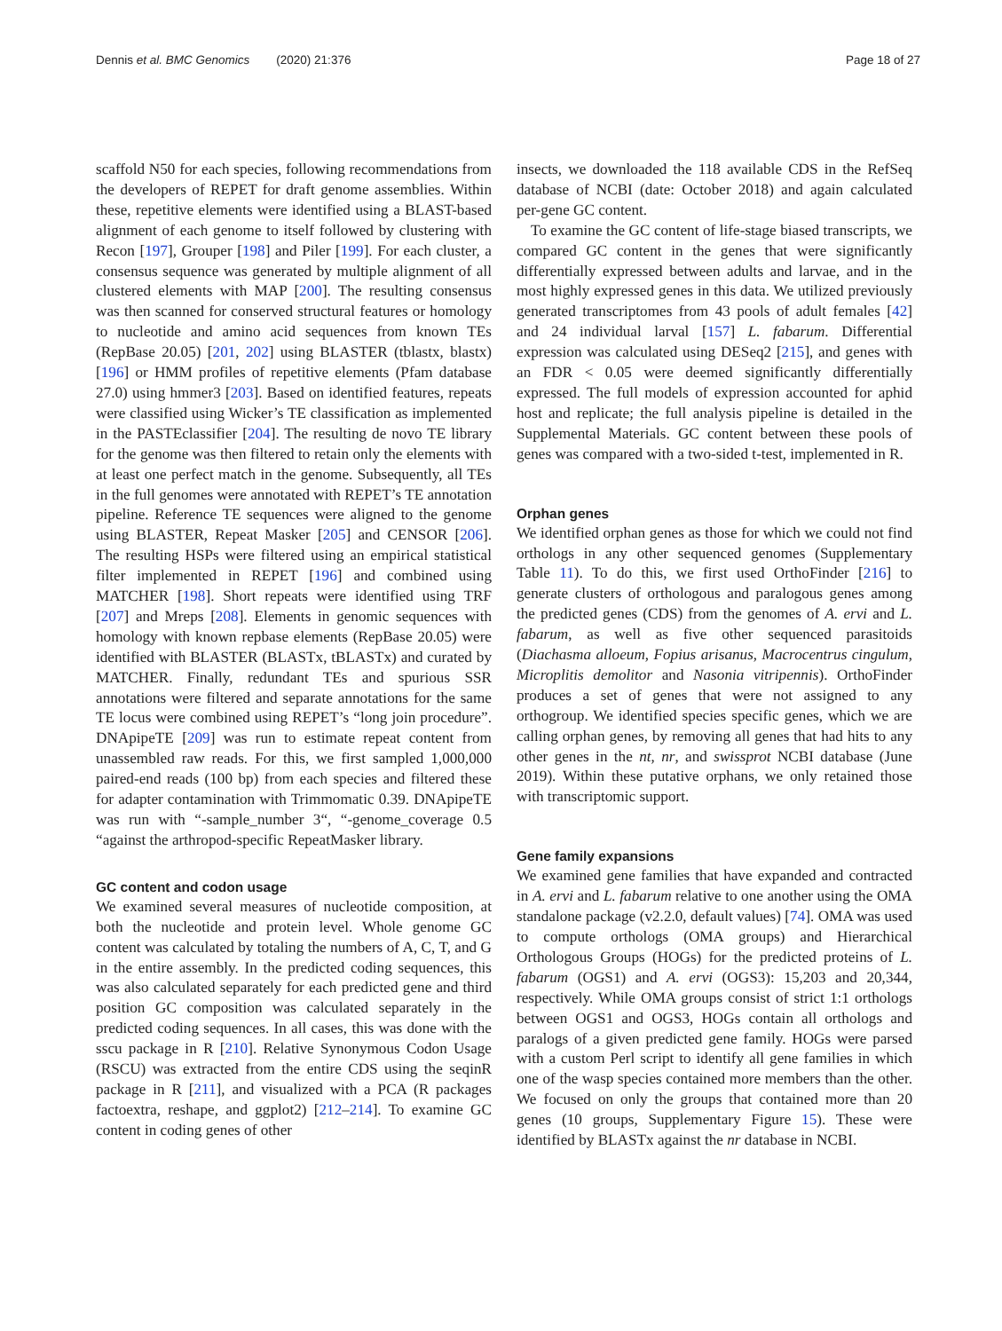Dennis et al. BMC Genomics (2020) 21:376 Page 18 of 27
scaffold N50 for each species, following recommendations from the developers of REPET for draft genome assemblies. Within these, repetitive elements were identified using a BLAST-based alignment of each genome to itself followed by clustering with Recon [197], Grouper [198] and Piler [199]. For each cluster, a consensus sequence was generated by multiple alignment of all clustered elements with MAP [200]. The resulting consensus was then scanned for conserved structural features or homology to nucleotide and amino acid sequences from known TEs (RepBase 20.05) [201, 202] using BLASTER (tblastx, blastx) [196] or HMM profiles of repetitive elements (Pfam database 27.0) using hmmer3 [203]. Based on identified features, repeats were classified using Wicker’s TE classification as implemented in the PASTEclassifier [204]. The resulting de novo TE library for the genome was then filtered to retain only the elements with at least one perfect match in the genome. Subsequently, all TEs in the full genomes were annotated with REPET’s TE annotation pipeline. Reference TE sequences were aligned to the genome using BLASTER, Repeat Masker [205] and CENSOR [206]. The resulting HSPs were filtered using an empirical statistical filter implemented in REPET [196] and combined using MATCHER [198]. Short repeats were identified using TRF [207] and Mreps [208]. Elements in genomic sequences with homology with known repbase elements (RepBase 20.05) were identified with BLASTER (BLASTx, tBLASTx) and curated by MATCHER. Finally, redundant TEs and spurious SSR annotations were filtered and separate annotations for the same TE locus were combined using REPET’s “long join procedure”. DNApipeTE [209] was run to estimate repeat content from unassembled raw reads. For this, we first sampled 1,000,000 paired-end reads (100 bp) from each species and filtered these for adapter contamination with Trimmomatic 0.39. DNApipeTE was run with “-sample_number 3“, “-genome_coverage 0.5 “against the arthropod-specific RepeatMasker library.
GC content and codon usage
We examined several measures of nucleotide composition, at both the nucleotide and protein level. Whole genome GC content was calculated by totaling the numbers of A, C, T, and G in the entire assembly. In the predicted coding sequences, this was also calculated separately for each predicted gene and third position GC composition was calculated separately in the predicted coding sequences. In all cases, this was done with the sscu package in R [210]. Relative Synonymous Codon Usage (RSCU) was extracted from the entire CDS using the seqinR package in R [211], and visualized with a PCA (R packages factoextra, reshape, and ggplot2) [212–214]. To examine GC content in coding genes of other
insects, we downloaded the 118 available CDS in the RefSeq database of NCBI (date: October 2018) and again calculated per-gene GC content.
To examine the GC content of life-stage biased transcripts, we compared GC content in the genes that were significantly differentially expressed between adults and larvae, and in the most highly expressed genes in this data. We utilized previously generated transcriptomes from 43 pools of adult females [42] and 24 individual larval [157] L. fabarum. Differential expression was calculated using DESeq2 [215], and genes with an FDR < 0.05 were deemed significantly differentially expressed. The full models of expression accounted for aphid host and replicate; the full analysis pipeline is detailed in the Supplemental Materials. GC content between these pools of genes was compared with a two-sided t-test, implemented in R.
Orphan genes
We identified orphan genes as those for which we could not find orthologs in any other sequenced genomes (Supplementary Table 11). To do this, we first used OrthoFinder [216] to generate clusters of orthologous and paralogous genes among the predicted genes (CDS) from the genomes of A. ervi and L. fabarum, as well as five other sequenced parasitoids (Diachasma alloeum, Fopius arisanus, Macrocentrus cingulum, Microplitis demolitor and Nasonia vitripennis). OrthoFinder produces a set of genes that were not assigned to any orthogroup. We identified species specific genes, which we are calling orphan genes, by removing all genes that had hits to any other genes in the nt, nr, and swissprot NCBI database (June 2019). Within these putative orphans, we only retained those with transcriptomic support.
Gene family expansions
We examined gene families that have expanded and contracted in A. ervi and L. fabarum relative to one another using the OMA standalone package (v2.2.0, default values) [74]. OMA was used to compute orthologs (OMA groups) and Hierarchical Orthologous Groups (HOGs) for the predicted proteins of L. fabarum (OGS1) and A. ervi (OGS3): 15,203 and 20,344, respectively. While OMA groups consist of strict 1:1 orthologs between OGS1 and OGS3, HOGs contain all orthologs and paralogs of a given predicted gene family. HOGs were parsed with a custom Perl script to identify all gene families in which one of the wasp species contained more members than the other. We focused on only the groups that contained more than 20 genes (10 groups, Supplementary Figure 15). These were identified by BLASTx against the nr database in NCBI.